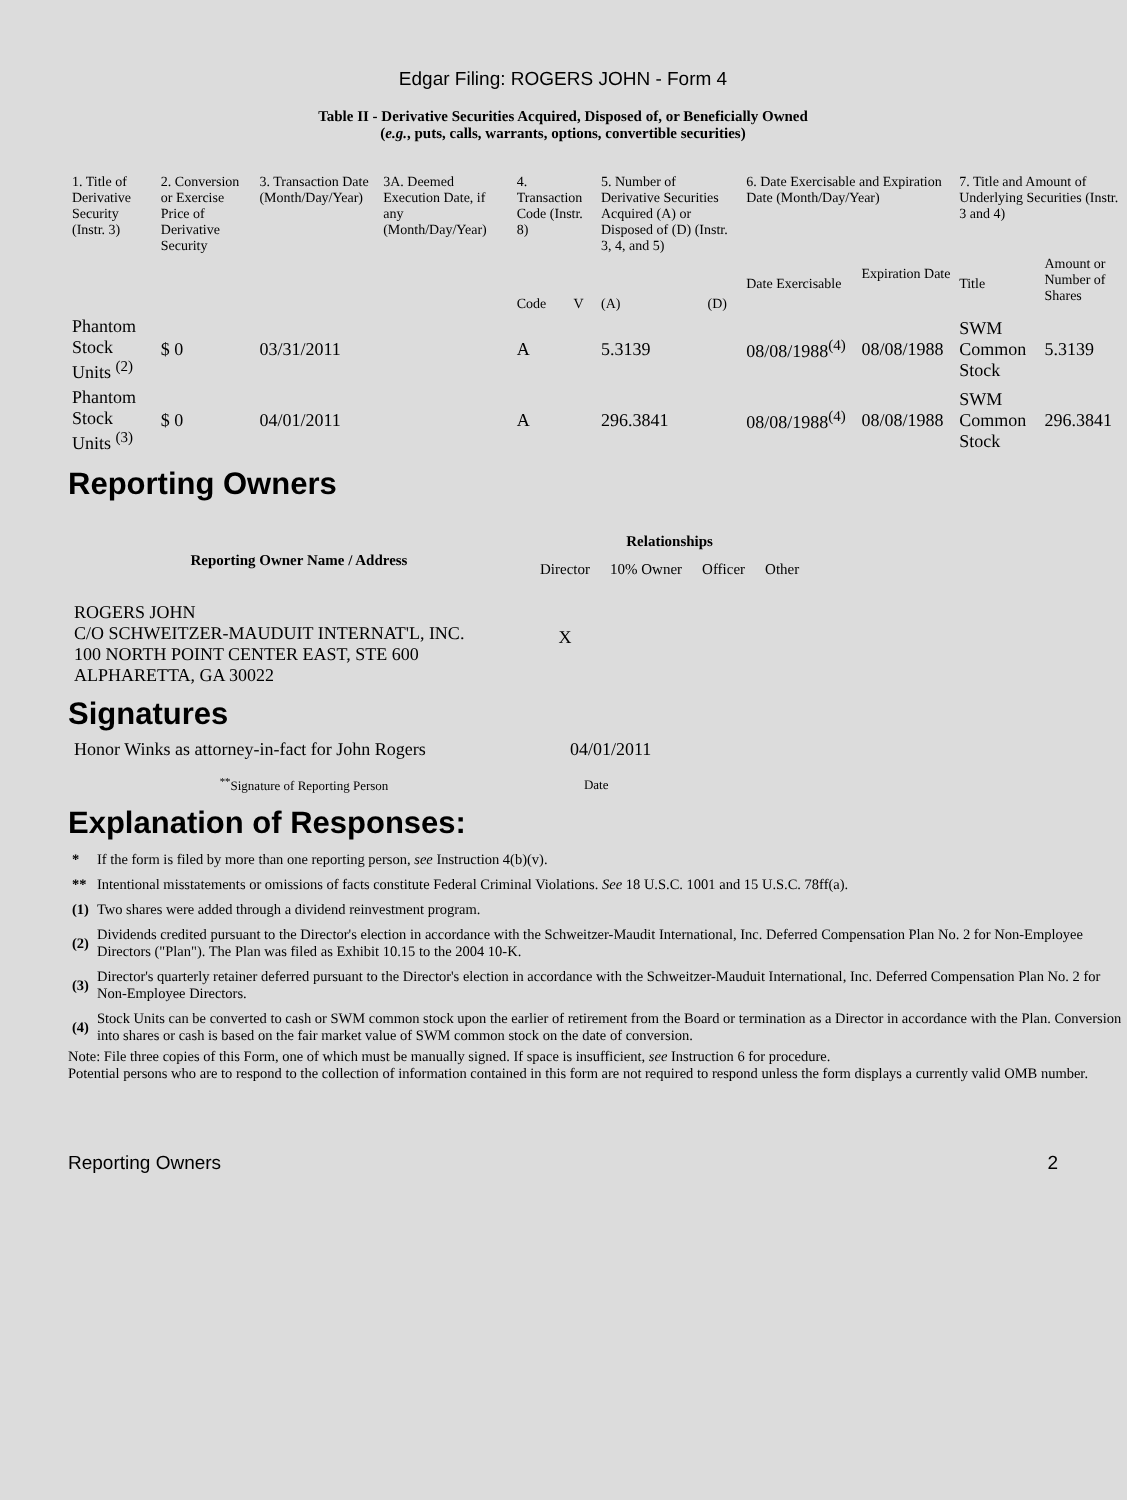Edgar Filing: ROGERS JOHN - Form 4
Table II - Derivative Securities Acquired, Disposed of, or Beneficially Owned
(e.g., puts, calls, warrants, options, convertible securities)
| 1. Title of Derivative Security (Instr. 3) | 2. Conversion or Exercise Price of Derivative Security | 3. Transaction Date (Month/Day/Year) | 3A. Deemed Execution Date, if any (Month/Day/Year) | 4. Transaction Code (Instr. 8) | | 5. Number of Derivative Securities Acquired (A) or Disposed of (D) (Instr. 3, 4, and 5) | | 6. Date Exercisable and Expiration Date (Month/Day/Year) | | 7. Title and Amount of Underlying Securities (Instr. 3 and 4) | |
| | | | | Code | V | (A) | (D) | Date Exercisable | Expiration Date | Title | Amount or Number of Shares |
| Phantom Stock Units <sup>(2)</sup> | $ 0 | 03/31/2011 | | A | | 5.3139 | | 08/08/1988<sup>(4)</sup> | 08/08/1988 | SWM Common Stock | 5.3139 |
| Phantom Stock Units <sup>(3)</sup> | $ 0 | 04/01/2011 | | A | | 296.3841 | | 08/08/1988<sup>(4)</sup> | 08/08/1988 | SWM Common Stock | 296.3841 |
Reporting Owners
| Reporting Owner Name / Address | Relationships | | | |
| --- | --- | --- | --- | --- |
| | Director | 10% Owner | Officer | Other |
| ROGERS JOHN C/O SCHWEITZER-MAUDUIT INTERNAT'L, INC. 100 NORTH POINT CENTER EAST, STE 600 ALPHARETTA, GA 30022 | X | | | |
Signatures
| Honor Winks as attorney-in-fact for John Rogers | 04/01/2011 |
| <sup>**</sup> Signature of Reporting Person | Date |
Explanation of Responses:
| * | If the form is filed by more than one reporting person, see Instruction 4(b)(v). |
| ** | Intentional misstatements or omissions of facts constitute Federal Criminal Violations. See 18 U.S.C. 1001 and 15 U.S.C. 78ff(a). |
| (1) | Two shares were added through a dividend reinvestment program. |
| (2) | Dividends credited pursuant to the Director's election in accordance with the Schweitzer-Maudit International, Inc. Deferred Compensation Plan No. 2 for Non-Employee Directors ("Plan"). The Plan was filed as Exhibit 10.15 to the 2004 10-K. |
| (3) | Director's quarterly retainer deferred pursuant to the Director's election in accordance with the Schweitzer-Mauduit International, Inc. Deferred Compensation Plan No. 2 for Non-Employee Directors. |
| (4) | Stock Units can be converted to cash or SWM common stock upon the earlier of retirement from the Board or termination as a Director in accordance with the Plan. Conversion into shares or cash is based on the fair market value of SWM common stock on the date of conversion. |
Note: File three copies of this Form, one of which must be manually signed. If space is insufficient, see Instruction 6 for procedure.
Potential persons who are to respond to the collection of information contained in this form are not required to respond unless the form displays a currently valid OMB number.
Reporting Owners 2